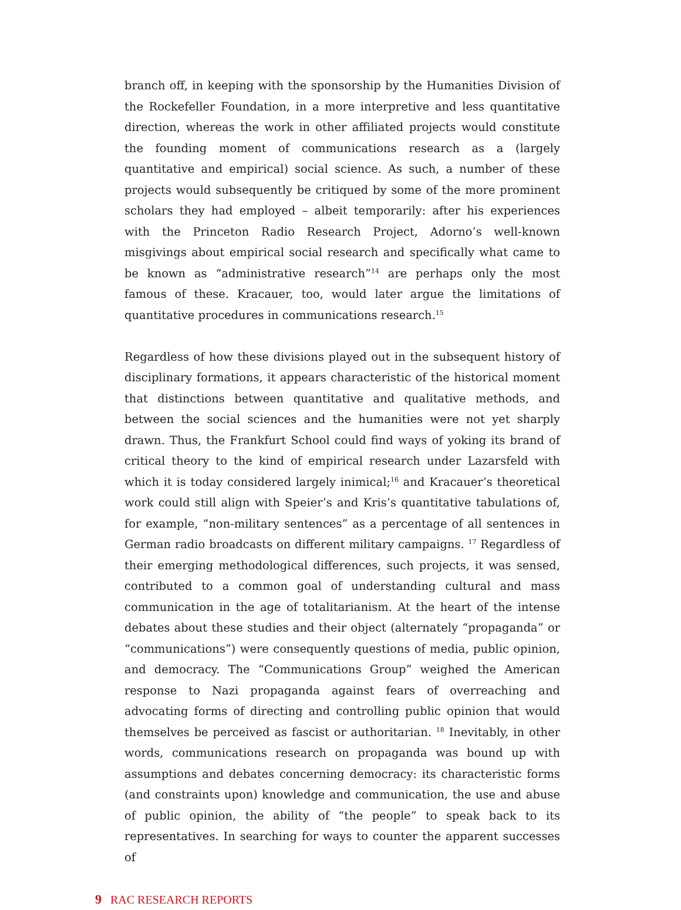branch off, in keeping with the sponsorship by the Humanities Division of the Rockefeller Foundation, in a more interpretive and less quantitative direction, whereas the work in other affiliated projects would constitute the founding moment of communications research as a (largely quantitative and empirical) social science. As such, a number of these projects would subsequently be critiqued by some of the more prominent scholars they had employed – albeit temporarily: after his experiences with the Princeton Radio Research Project, Adorno’s well-known misgivings about empirical social research and specifically what came to be known as “administrative research”<sup>14</sup> are perhaps only the most famous of these. Kracauer, too, would later argue the limitations of quantitative procedures in communications research.<sup>15</sup>
Regardless of how these divisions played out in the subsequent history of disciplinary formations, it appears characteristic of the historical moment that distinctions between quantitative and qualitative methods, and between the social sciences and the humanities were not yet sharply drawn. Thus, the Frankfurt School could find ways of yoking its brand of critical theory to the kind of empirical research under Lazarsfeld with which it is today considered largely inimical;<sup>16</sup> and Kracauer’s theoretical work could still align with Speier’s and Kris’s quantitative tabulations of, for example, “non-military sentences” as a percentage of all sentences in German radio broadcasts on different military campaigns. <sup>17</sup> Regardless of their emerging methodological differences, such projects, it was sensed, contributed to a common goal of understanding cultural and mass communication in the age of totalitarianism. At the heart of the intense debates about these studies and their object (alternately “propaganda” or “communications”) were consequently questions of media, public opinion, and democracy. The “Communications Group” weighed the American response to Nazi propaganda against fears of overreaching and advocating forms of directing and controlling public opinion that would themselves be perceived as fascist or authoritarian. <sup>18</sup> Inevitably, in other words, communications research on propaganda was bound up with assumptions and debates concerning democracy: its characteristic forms (and constraints upon) knowledge and communication, the use and abuse of public opinion, the ability of “the people” to speak back to its representatives. In searching for ways to counter the apparent successes of
9 RAC RESEARCH REPORTS